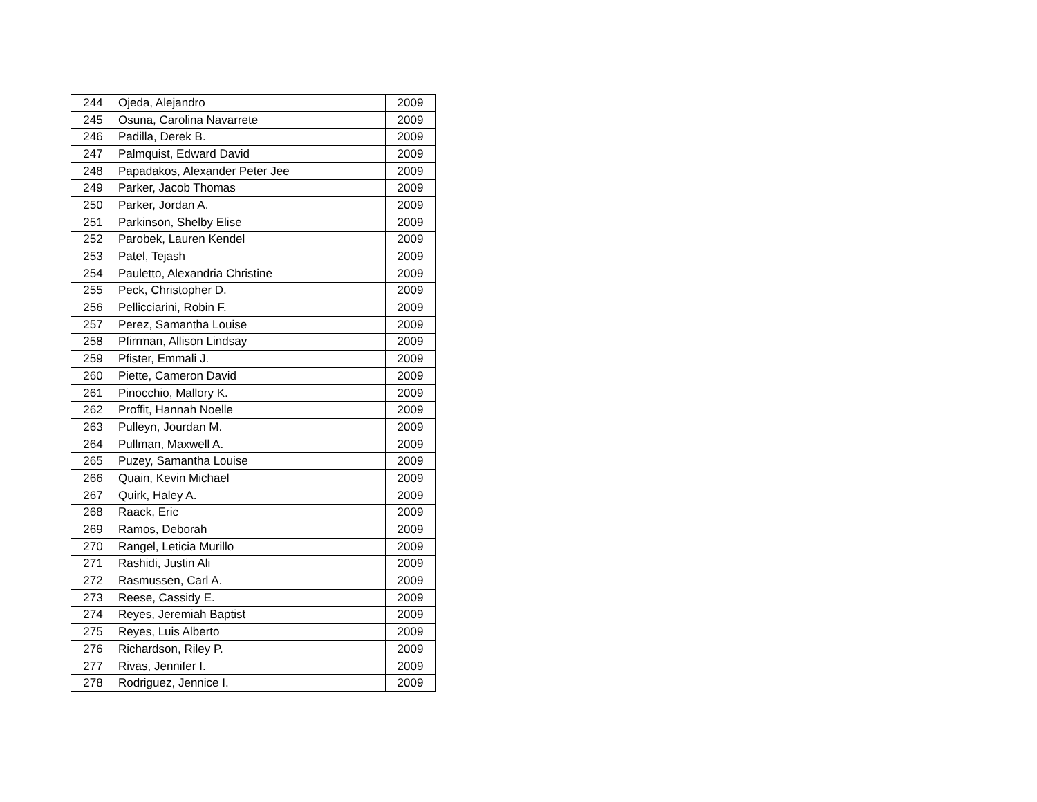| 244 | Ojeda, Alejandro | 2009 |
| 245 | Osuna, Carolina Navarrete | 2009 |
| 246 | Padilla, Derek B. | 2009 |
| 247 | Palmquist, Edward David | 2009 |
| 248 | Papadakos, Alexander Peter Jee | 2009 |
| 249 | Parker, Jacob Thomas | 2009 |
| 250 | Parker, Jordan A. | 2009 |
| 251 | Parkinson, Shelby Elise | 2009 |
| 252 | Parobek, Lauren Kendel | 2009 |
| 253 | Patel, Tejash | 2009 |
| 254 | Pauletto, Alexandria Christine | 2009 |
| 255 | Peck, Christopher D. | 2009 |
| 256 | Pellicciarini, Robin F. | 2009 |
| 257 | Perez, Samantha Louise | 2009 |
| 258 | Pfirrman, Allison Lindsay | 2009 |
| 259 | Pfister, Emmali J. | 2009 |
| 260 | Piette, Cameron David | 2009 |
| 261 | Pinocchio, Mallory K. | 2009 |
| 262 | Proffit, Hannah Noelle | 2009 |
| 263 | Pulleyn, Jourdan M. | 2009 |
| 264 | Pullman, Maxwell A. | 2009 |
| 265 | Puzey, Samantha Louise | 2009 |
| 266 | Quain, Kevin Michael | 2009 |
| 267 | Quirk, Haley A. | 2009 |
| 268 | Raack, Eric | 2009 |
| 269 | Ramos, Deborah | 2009 |
| 270 | Rangel, Leticia Murillo | 2009 |
| 271 | Rashidi, Justin Ali | 2009 |
| 272 | Rasmussen, Carl A. | 2009 |
| 273 | Reese, Cassidy E. | 2009 |
| 274 | Reyes, Jeremiah Baptist | 2009 |
| 275 | Reyes, Luis Alberto | 2009 |
| 276 | Richardson, Riley P. | 2009 |
| 277 | Rivas, Jennifer I. | 2009 |
| 278 | Rodriguez, Jennice I. | 2009 |